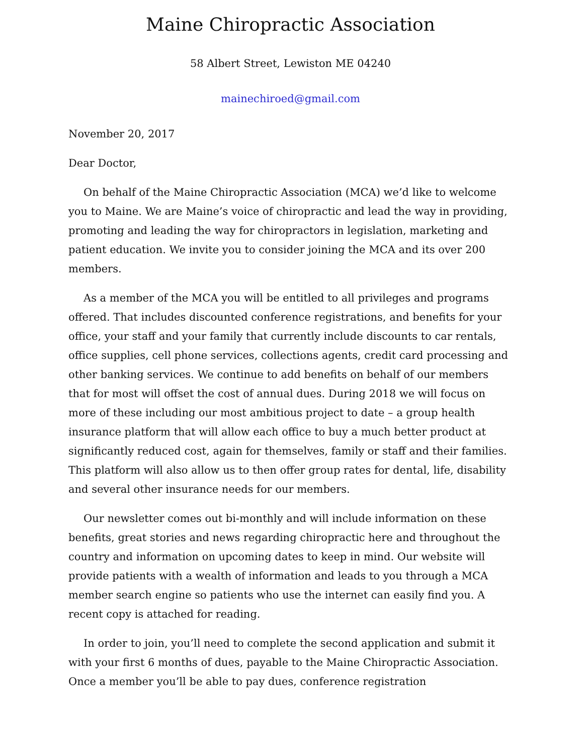Maine Chiropractic Association
58 Albert Street, Lewiston ME 04240
mainechiroed@gmail.com
November 20, 2017
Dear Doctor,
On behalf of the Maine Chiropractic Association (MCA) we’d like to welcome you to Maine. We are Maine’s voice of chiropractic and lead the way in providing, promoting and leading the way for chiropractors in legislation, marketing and patient education. We invite you to consider joining the MCA and its over 200 members.
As a member of the MCA you will be entitled to all privileges and programs offered. That includes discounted conference registrations, and benefits for your office, your staff and your family that currently include discounts to car rentals, office supplies, cell phone services, collections agents, credit card processing and other banking services. We continue to add benefits on behalf of our members that for most will offset the cost of annual dues. During 2018 we will focus on more of these including our most ambitious project to date – a group health insurance platform that will allow each office to buy a much better product at significantly reduced cost, again for themselves, family or staff and their families. This platform will also allow us to then offer group rates for dental, life, disability and several other insurance needs for our members.
Our newsletter comes out bi-monthly and will include information on these benefits, great stories and news regarding chiropractic here and throughout the country and information on upcoming dates to keep in mind. Our website will provide patients with a wealth of information and leads to you through a MCA member search engine so patients who use the internet can easily find you. A recent copy is attached for reading.
In order to join, you’ll need to complete the second application and submit it with your first 6 months of dues, payable to the Maine Chiropractic Association. Once a member you’ll be able to pay dues, conference registration